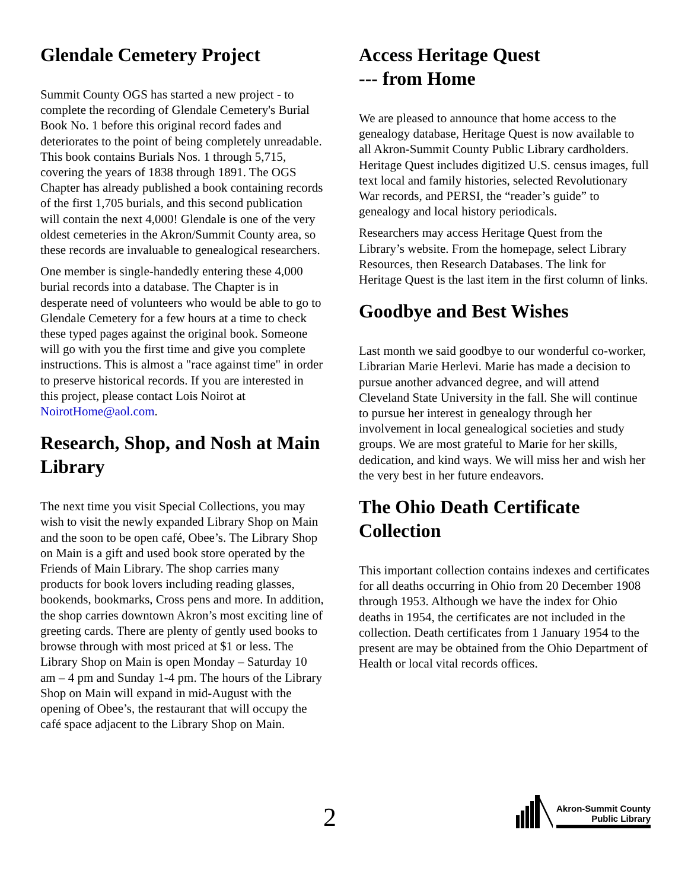Glendale Cemetery Project
Summit County OGS has started a new project - to complete the recording of Glendale Cemetery's Burial Book No. 1 before this original record fades and deteriorates to the point of being completely unreadable. This book contains Burials Nos. 1 through 5,715, covering the years of 1838 through 1891. The OGS Chapter has already published a book containing records of the first 1,705 burials, and this second publication will contain the next 4,000! Glendale is one of the very oldest cemeteries in the Akron/Summit County area, so these records are invaluable to genealogical researchers.
One member is single-handedly entering these 4,000 burial records into a database. The Chapter is in desperate need of volunteers who would be able to go to Glendale Cemetery for a few hours at a time to check these typed pages against the original book. Someone will go with you the first time and give you complete instructions. This is almost a "race against time" in order to preserve historical records. If you are interested in this project, please contact Lois Noirot at NoirotHome@aol.com.
Research, Shop, and Nosh at Main Library
The next time you visit Special Collections, you may wish to visit the newly expanded Library Shop on Main and the soon to be open café, Obee’s. The Library Shop on Main is a gift and used book store operated by the Friends of Main Library. The shop carries many products for book lovers including reading glasses, bookends, bookmarks, Cross pens and more. In addition, the shop carries downtown Akron’s most exciting line of greeting cards. There are plenty of gently used books to browse through with most priced at $1 or less. The Library Shop on Main is open Monday – Saturday 10 am – 4 pm and Sunday 1-4 pm. The hours of the Library Shop on Main will expand in mid-August with the opening of Obee’s, the restaurant that will occupy the café space adjacent to the Library Shop on Main.
Access Heritage Quest
--- from Home
We are pleased to announce that home access to the genealogy database, Heritage Quest is now available to all Akron-Summit County Public Library cardholders. Heritage Quest includes digitized U.S. census images, full text local and family histories, selected Revolutionary War records, and PERSI, the “reader’s guide” to genealogy and local history periodicals.
Researchers may access Heritage Quest from the Library’s website. From the homepage, select Library Resources, then Research Databases. The link for Heritage Quest is the last item in the first column of links.
Goodbye and Best Wishes
Last month we said goodbye to our wonderful co-worker, Librarian Marie Herlevi. Marie has made a decision to pursue another advanced degree, and will attend Cleveland State University in the fall. She will continue to pursue her interest in genealogy through her involvement in local genealogical societies and study groups. We are most grateful to Marie for her skills, dedication, and kind ways. We will miss her and wish her the very best in her future endeavors.
The Ohio Death Certificate Collection
This important collection contains indexes and certificates for all deaths occurring in Ohio from 20 December 1908 through 1953. Although we have the index for Ohio deaths in 1954, the certificates are not included in the collection. Death certificates from 1 January 1954 to the present are may be obtained from the Ohio Department of Health or local vital records offices.
2
Akron-Summit County
Public Library